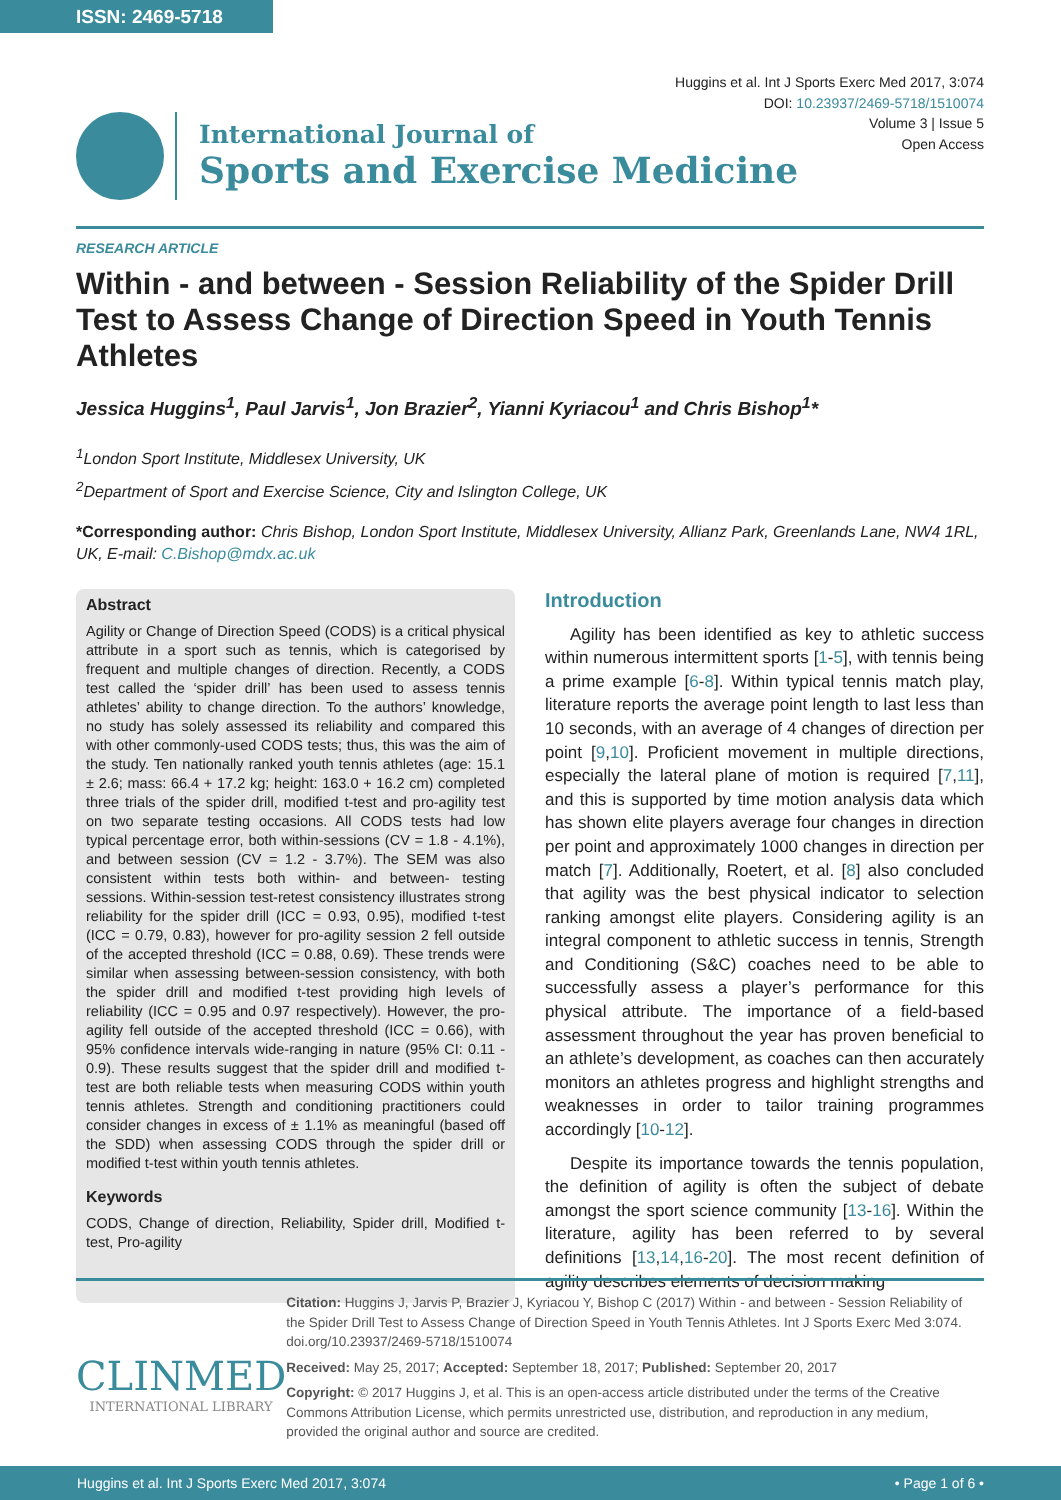ISSN: 2469-5718
Huggins et al. Int J Sports Exerc Med 2017, 3:074
DOI: 10.23937/2469-5718/1510074
Volume 3 | Issue 5
Open Access
International Journal of
Sports and Exercise Medicine
RESEARCH ARTICLE
Within - and between - Session Reliability of the Spider Drill Test to Assess Change of Direction Speed in Youth Tennis Athletes
Jessica Huggins<sup>1</sup>, Paul Jarvis<sup>1</sup>, Jon Brazier<sup>2</sup>, Yianni Kyriacou<sup>1</sup> and Chris Bishop<sup>1</sup>*
<sup>1</sup> London Sport Institute, Middlesex University, UK
<sup>2</sup> Department of Sport and Exercise Science, City and Islington College, UK
*Corresponding author: Chris Bishop, London Sport Institute, Middlesex University, Allianz Park, Greenlands Lane, NW4 1RL, UK, E-mail: C.Bishop@mdx.ac.uk
Abstract
Agility or Change of Direction Speed (CODS) is a critical physical attribute in a sport such as tennis, which is categorised by frequent and multiple changes of direction. Recently, a CODS test called the ‘spider drill’ has been used to assess tennis athletes’ ability to change direction. To the authors’ knowledge, no study has solely assessed its reliability and compared this with other commonly-used CODS tests; thus, this was the aim of the study. Ten nationally ranked youth tennis athletes (age: 15.1 ± 2.6; mass: 66.4 + 17.2 kg; height: 163.0 + 16.2 cm) completed three trials of the spider drill, modified t-test and pro-agility test on two separate testing occasions. All CODS tests had low typical percentage error, both within-sessions (CV = 1.8 - 4.1%), and between session (CV = 1.2 - 3.7%). The SEM was also consistent within tests both within- and between- testing sessions. Within-session test-retest consistency illustrates strong reliability for the spider drill (ICC = 0.93, 0.95), modified t-test (ICC = 0.79, 0.83), however for pro-agility session 2 fell outside of the accepted threshold (ICC = 0.88, 0.69). These trends were similar when assessing between-session consistency, with both the spider drill and modified t-test providing high levels of reliability (ICC = 0.95 and 0.97 respectively). However, the pro-agility fell outside of the accepted threshold (ICC = 0.66), with 95% confidence intervals wide-ranging in nature (95% CI: 0.11 - 0.9). These results suggest that the spider drill and modified t-test are both reliable tests when measuring CODS within youth tennis athletes. Strength and conditioning practitioners could consider changes in excess of ± 1.1% as meaningful (based off the SDD) when assessing CODS through the spider drill or modified t-test within youth tennis athletes.
Keywords
CODS, Change of direction, Reliability, Spider drill, Modified t-test, Pro-agility
Introduction
Agility has been identified as key to athletic success within numerous intermittent sports [1-5], with tennis being a prime example [6-8]. Within typical tennis match play, literature reports the average point length to last less than 10 seconds, with an average of 4 changes of direction per point [9,10]. Proficient movement in multiple directions, especially the lateral plane of motion is required [7,11], and this is supported by time motion analysis data which has shown elite players average four changes in direction per point and approximately 1000 changes in direction per match [7]. Additionally, Roetert, et al. [8] also concluded that agility was the best physical indicator to selection ranking amongst elite players. Considering agility is an integral component to athletic success in tennis, Strength and Conditioning (S&C) coaches need to be able to successfully assess a player’s performance for this physical attribute. The importance of a field-based assessment throughout the year has proven beneficial to an athlete’s development, as coaches can then accurately monitors an athletes progress and highlight strengths and weaknesses in order to tailor training programmes accordingly [10-12].
Despite its importance towards the tennis population, the definition of agility is often the subject of debate amongst the sport science community [13-16]. Within the literature, agility has been referred to by several definitions [13,14,16-20]. The most recent definition of agility describes elements of decision making
CLINMED
INTERNATIONAL LIBRARY
Citation: Huggins J, Jarvis P, Brazier J, Kyriacou Y, Bishop C (2017) Within - and between - Session Reliability of the Spider Drill Test to Assess Change of Direction Speed in Youth Tennis Athletes. Int J Sports Exerc Med 3:074. doi.org/10.23937/2469-5718/1510074
Received: May 25, 2017; Accepted: September 18, 2017; Published: September 20, 2017
Copyright: © 2017 Huggins J, et al. This is an open-access article distributed under the terms of the Creative Commons Attribution License, which permits unrestricted use, distribution, and reproduction in any medium, provided the original author and source are credited.
Huggins et al. Int J Sports Exerc Med 2017, 3:074 • Page 1 of 6 •